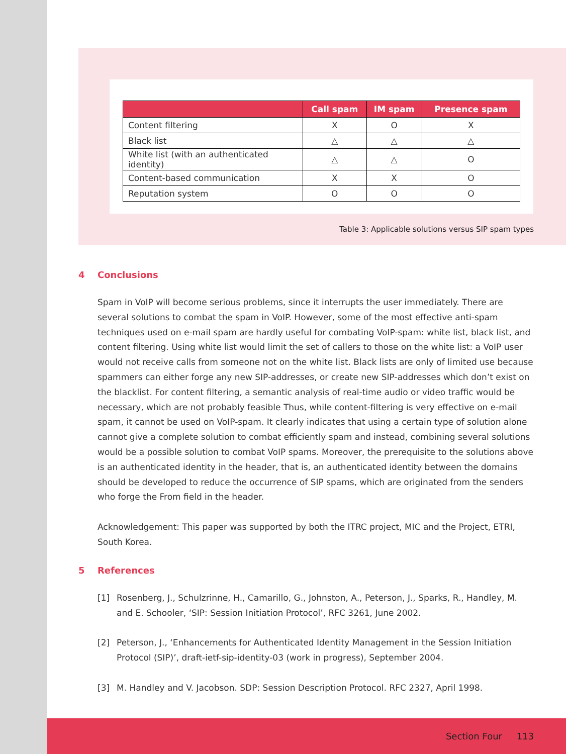| | Call spam | IM spam | Presence spam |
| --- | --- | --- | --- |
| Content filtering | X | O | X |
| Black list | △ | △ | △ |
| White list (with an authenticated identity) | △ | △ | O |
| Content-based communication | X | X | O |
| Reputation system | O | O | O |
Table 3: Applicable solutions versus SIP spam types
4 Conclusions
Spam in VoIP will become serious problems, since it interrupts the user immediately. There are several solutions to combat the spam in VoIP. However, some of the most effective anti-spam techniques used on e-mail spam are hardly useful for combating VoIP-spam: white list, black list, and content filtering. Using white list would limit the set of callers to those on the white list: a VoIP user would not receive calls from someone not on the white list. Black lists are only of limited use because spammers can either forge any new SIP-addresses, or create new SIP-addresses which don’t exist on the blacklist. For content filtering, a semantic analysis of real-time audio or video traffic would be necessary, which are not probably feasible Thus, while content-filtering is very effective on e-mail spam, it cannot be used on VoIP-spam. It clearly indicates that using a certain type of solution alone cannot give a complete solution to combat efficiently spam and instead, combining several solutions would be a possible solution to combat VoIP spams. Moreover, the prerequisite to the solutions above is an authenticated identity in the header, that is, an authenticated identity between the domains should be developed to reduce the occurrence of SIP spams, which are originated from the senders who forge the From field in the header.
Acknowledgement: This paper was supported by both the ITRC project, MIC and the Project, ETRI, South Korea.
5 References
[1] Rosenberg, J., Schulzrinne, H., Camarillo, G., Johnston, A., Peterson, J., Sparks, R., Handley, M. and E. Schooler, ‘SIP: Session Initiation Protocol’, RFC 3261, June 2002.
[2] Peterson, J., ‘Enhancements for Authenticated Identity Management in the Session Initiation Protocol (SIP)’, draft-ietf-sip-identity-03 (work in progress), September 2004.
[3] M. Handley and V. Jacobson. SDP: Session Description Protocol. RFC 2327, April 1998.
Section Four 113